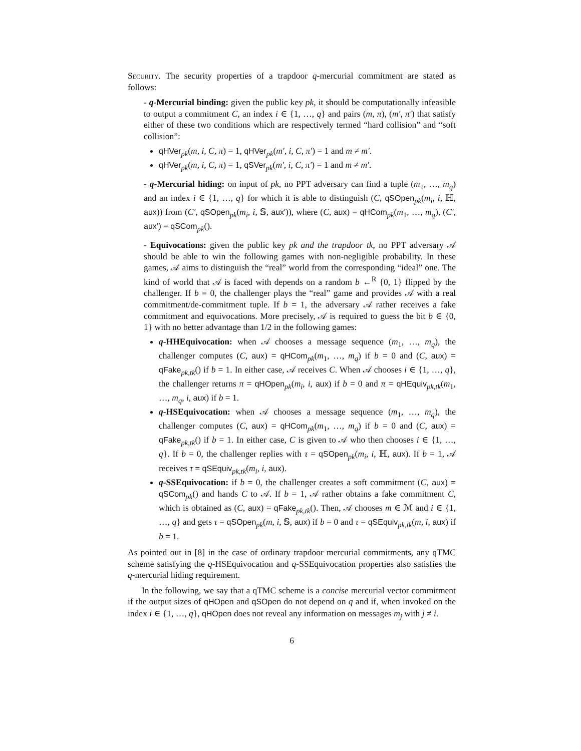Security. The security properties of a trapdoor q-mercurial commitment are stated as follows:
- q-Mercurial binding: given the public key pk, it should be computationally infeasible to output a commitment C, an index i ∈ {1, …, q} and pairs (m, π), (m′, π′) that satisfy either of these two conditions which are respectively termed “hard collision” and “soft collision”:
qHVer<sub>pk</sub>(m, i, C, π) = 1, qHVer<sub>pk</sub>(m′, i, C, π′) = 1 and m ≠ m′.
qHVer<sub>pk</sub>(m, i, C, π) = 1, qSVer<sub>pk</sub>(m′, i, C, π′) = 1 and m ≠ m′.
- q-Mercurial hiding: on input of pk, no PPT adversary can find a tuple (m<sub>1</sub>, …, m<sub>q</sub>) and an index i ∈ {1, …, q} for which it is able to distinguish (C, qSOpen<sub>pk</sub>(m<sub>i</sub>, i, ℍ, aux)) from (C′, qSOpen<sub>pk</sub>(m<sub>i</sub>, i, 𝕊, aux′)), where (C, aux) = qHCom<sub>pk</sub>(m<sub>1</sub>, …, m<sub>q</sub>), (C′, aux′) = qSCom<sub>pk</sub>().
- Equivocations: given the public key pk and the trapdoor tk, no PPT adversary 𝒜 should be able to win the following games with non-negligible probability. In these games, 𝒜 aims to distinguish the “real” world from the corresponding “ideal” one. The kind of world that 𝒜 is faced with depends on a random b ←<sup>R</sup> {0, 1} flipped by the challenger. If b = 0, the challenger plays the “real” game and provides 𝒜 with a real commitment/de-commitment tuple. If b = 1, the adversary 𝒜 rather receives a fake commitment and equivocations. More precisely, 𝒜 is required to guess the bit b ∈ {0, 1} with no better advantage than 1/2 in the following games:
q-HHEquivocation: when 𝒜 chooses a message sequence (m<sub>1</sub>, …, m<sub>q</sub>), the challenger computes (C, aux) = qHCom<sub>pk</sub>(m<sub>1</sub>, …, m<sub>q</sub>) if b = 0 and (C, aux) = qFake<sub>pk,tk</sub>() if b = 1. In either case, 𝒜 receives C. When 𝒜 chooses i ∈ {1, …, q}, the challenger returns π = qHOpen<sub>pk</sub>(m<sub>i</sub>, i, aux) if b = 0 and π = qHEquiv<sub>pk,tk</sub>(m<sub>1</sub>, …, m<sub>q</sub>, i, aux) if b = 1.
q-HSEquivocation: when 𝒜 chooses a message sequence (m<sub>1</sub>, …, m<sub>q</sub>), the challenger computes (C, aux) = qHCom<sub>pk</sub>(m<sub>1</sub>, …, m<sub>q</sub>) if b = 0 and (C, aux) = qFake<sub>pk,tk</sub>() if b = 1. In either case, C is given to 𝒜 who then chooses i ∈ {1, …, q}. If b = 0, the challenger replies with τ = qSOpen<sub>pk</sub>(m<sub>i</sub>, i, ℍ, aux). If b = 1, 𝒜 receives τ = qSEquiv<sub>pk,tk</sub>(m<sub>i</sub>, i, aux).
q-SSEquivocation: if b = 0, the challenger creates a soft commitment (C, aux) = qSCom<sub>pk</sub>() and hands C to 𝒜. If b = 1, 𝒜 rather obtains a fake commitment C, which is obtained as (C, aux) = qFake<sub>pk,tk</sub>(). Then, 𝒜 chooses m ∈ ℳ and i ∈ {1, …, q} and gets τ = qSOpen<sub>pk</sub>(m, i, 𝕊, aux) if b = 0 and τ = qSEquiv<sub>pk,tk</sub>(m, i, aux) if b = 1.
As pointed out in [8] in the case of ordinary trapdoor mercurial commitments, any qTMC scheme satisfying the q-HSEquivocation and q-SSEquivocation properties also satisfies the q-mercurial hiding requirement.
In the following, we say that a qTMC scheme is a concise mercurial vector commitment if the output sizes of qHOpen and qSOpen do not depend on q and if, when invoked on the index i ∈ {1, …, q}, qHOpen does not reveal any information on messages m<sub>j</sub> with j ≠ i.
6